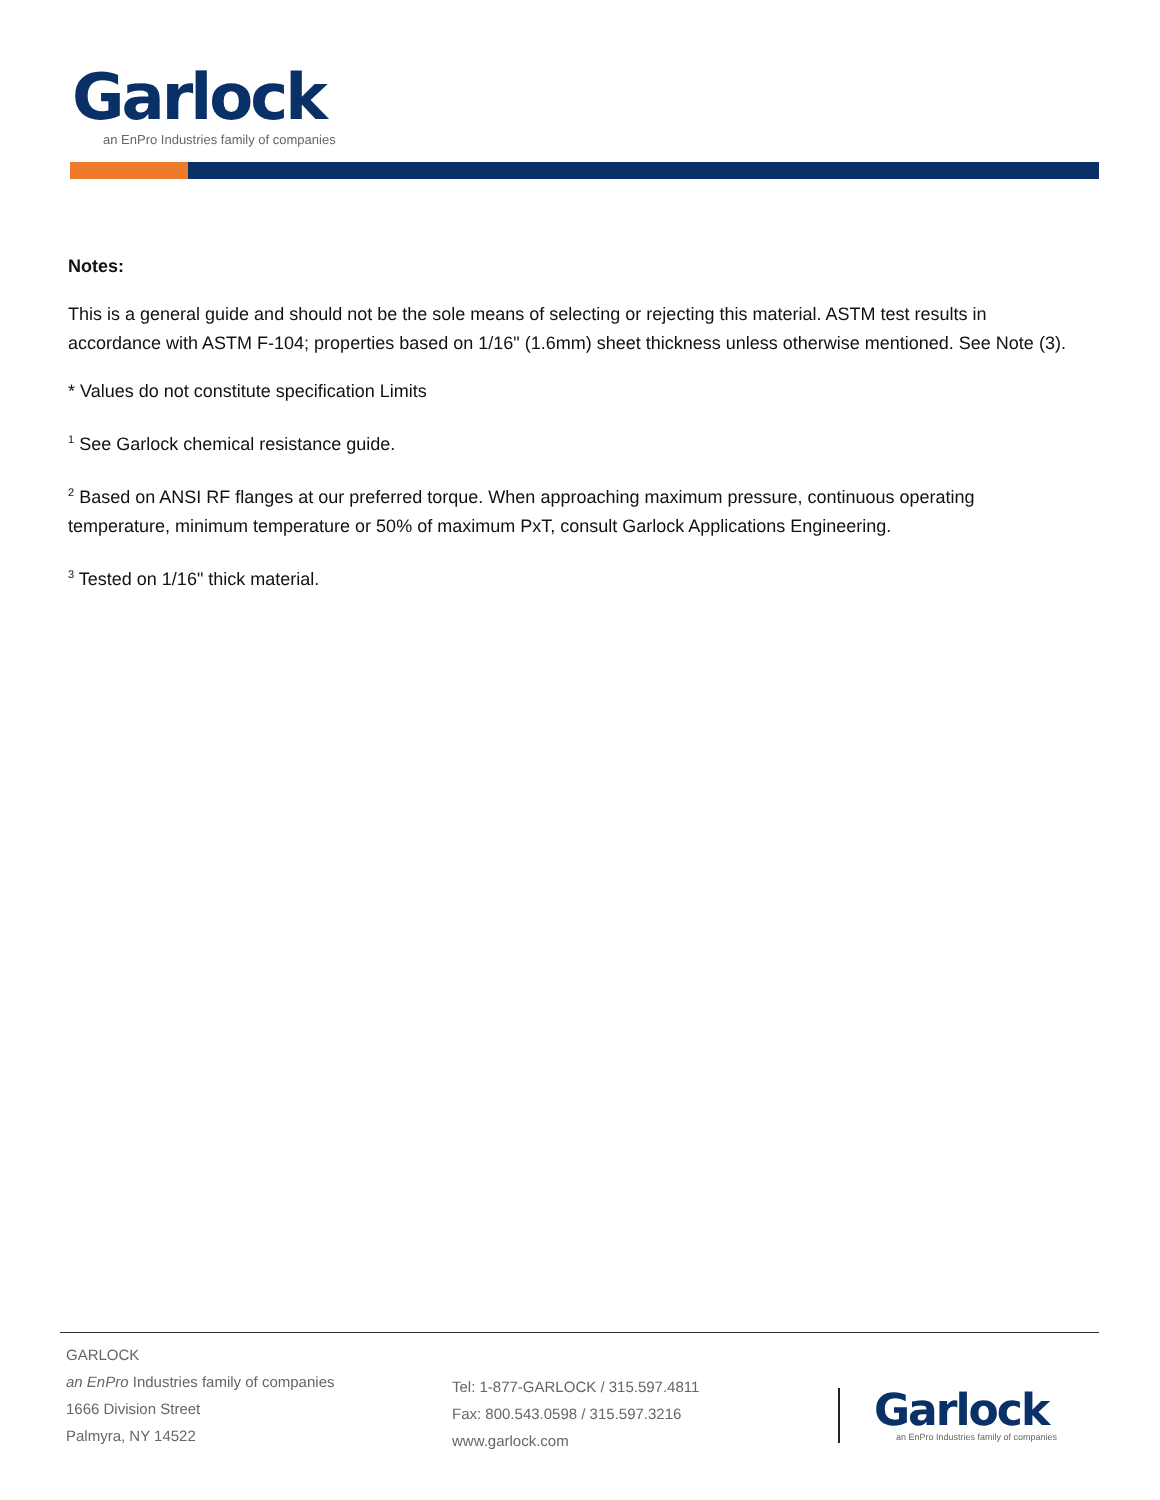Garlock
an EnPro Industries family of companies
Notes:
This is a general guide and should not be the sole means of selecting or rejecting this material. ASTM test results in accordance with ASTM F-104; properties based on 1/16" (1.6mm) sheet thickness unless otherwise mentioned. See Note (3).
* Values do not constitute specification Limits
<sup>1</sup> See Garlock chemical resistance guide.
<sup>2</sup> Based on ANSI RF flanges at our preferred torque. When approaching maximum pressure, continuous operating temperature, minimum temperature or 50% of maximum PxT, consult Garlock Applications Engineering.
<sup>3</sup> Tested on 1/16" thick material.
GARLOCK
an EnPro Industries family of companies
1666 Division Street
Palmyra, NY 14522
Tel: 1-877-GARLOCK / 315.597.4811
Fax: 800.543.0598 / 315.597.3216
www.garlock.com
Garlock
an EnPro Industries family of companies